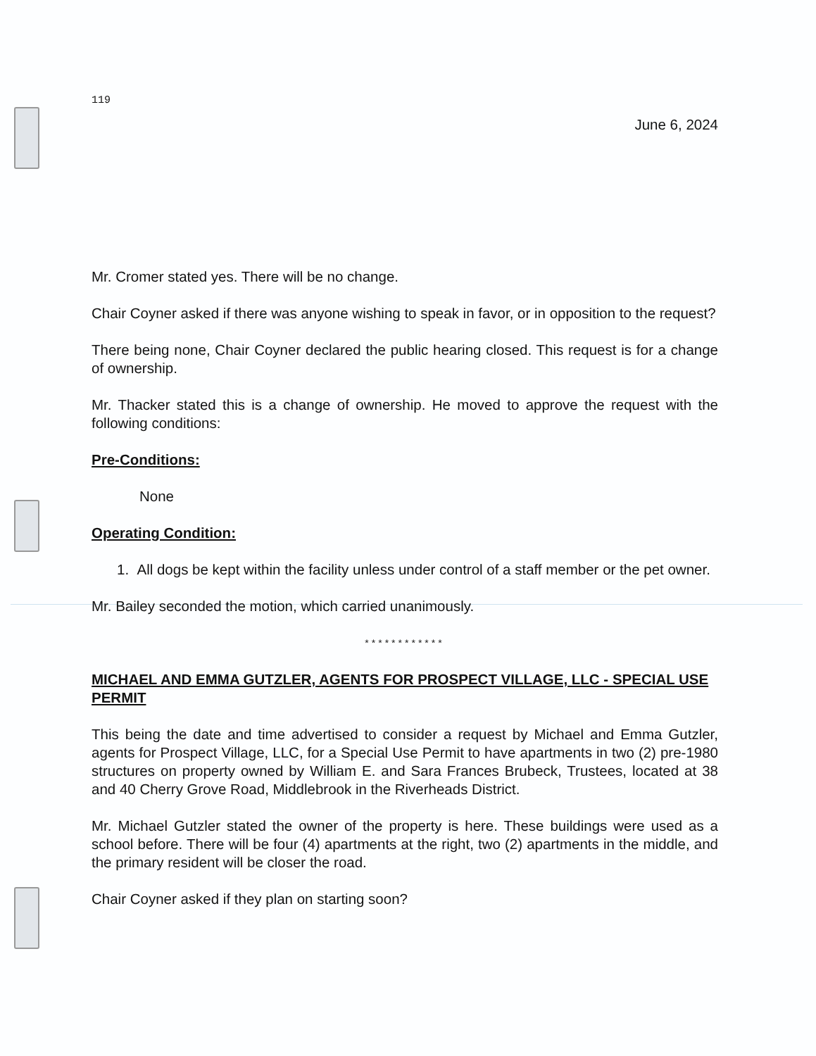119
June 6, 2024
Mr. Cromer stated yes. There will be no change.
Chair Coyner asked if there was anyone wishing to speak in favor, or in opposition to the request?
There being none, Chair Coyner declared the public hearing closed. This request is for a change of ownership.
Mr. Thacker stated this is a change of ownership. He moved to approve the request with the following conditions:
Pre-Conditions:
None
Operating Condition:
1. All dogs be kept within the facility unless under control of a staff member or the pet owner.
Mr. Bailey seconded the motion, which carried unanimously.
************
MICHAEL AND EMMA GUTZLER, AGENTS FOR PROSPECT VILLAGE, LLC - SPECIAL USE PERMIT
This being the date and time advertised to consider a request by Michael and Emma Gutzler, agents for Prospect Village, LLC, for a Special Use Permit to have apartments in two (2) pre-1980 structures on property owned by William E. and Sara Frances Brubeck, Trustees, located at 38 and 40 Cherry Grove Road, Middlebrook in the Riverheads District.
Mr. Michael Gutzler stated the owner of the property is here. These buildings were used as a school before. There will be four (4) apartments at the right, two (2) apartments in the middle, and the primary resident will be closer the road.
Chair Coyner asked if they plan on starting soon?